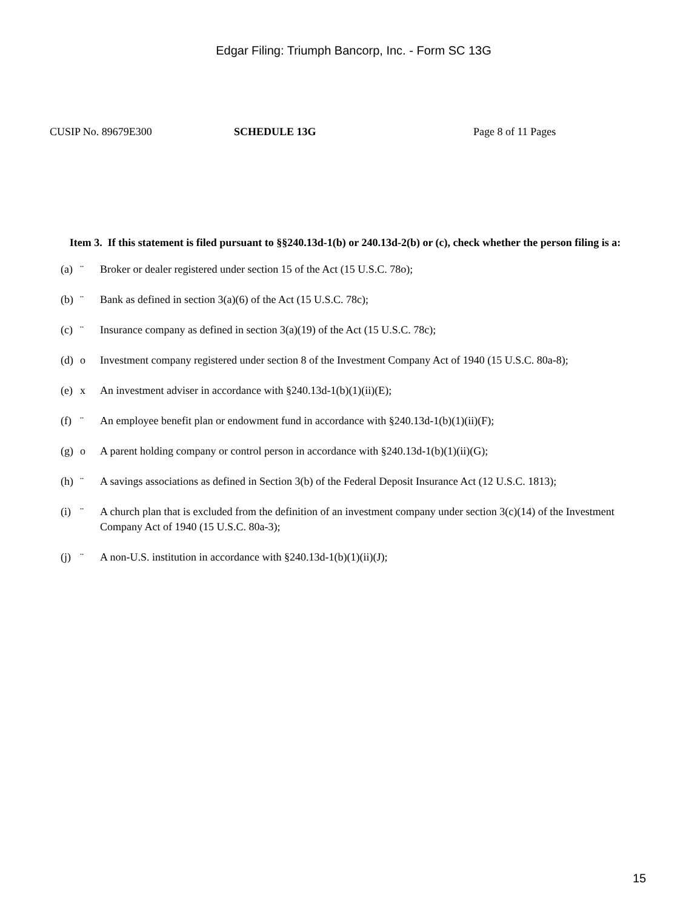Edgar Filing: Triumph Bancorp, Inc. - Form SC 13G
CUSIP No. 89679E300 SCHEDULE 13G Page 8 of 11 Pages
Item 3. If this statement is filed pursuant to §§240.13d-1(b) or 240.13d-2(b) or (c), check whether the person filing is a:
(a) ¨ Broker or dealer registered under section 15 of the Act (15 U.S.C. 78o);
(b) ¨ Bank as defined in section 3(a)(6) of the Act (15 U.S.C. 78c);
(c) ¨ Insurance company as defined in section 3(a)(19) of the Act (15 U.S.C. 78c);
(d) o Investment company registered under section 8 of the Investment Company Act of 1940 (15 U.S.C. 80a-8);
(e) x An investment adviser in accordance with §240.13d-1(b)(1)(ii)(E);
(f) ¨ An employee benefit plan or endowment fund in accordance with §240.13d-1(b)(1)(ii)(F);
(g) o A parent holding company or control person in accordance with §240.13d-1(b)(1)(ii)(G);
(h) ¨ A savings associations as defined in Section 3(b) of the Federal Deposit Insurance Act (12 U.S.C. 1813);
(i) ¨ A church plan that is excluded from the definition of an investment company under section 3(c)(14) of the Investment Company Act of 1940 (15 U.S.C. 80a-3);
(j) ¨ A non-U.S. institution in accordance with §240.13d-1(b)(1)(ii)(J);
15